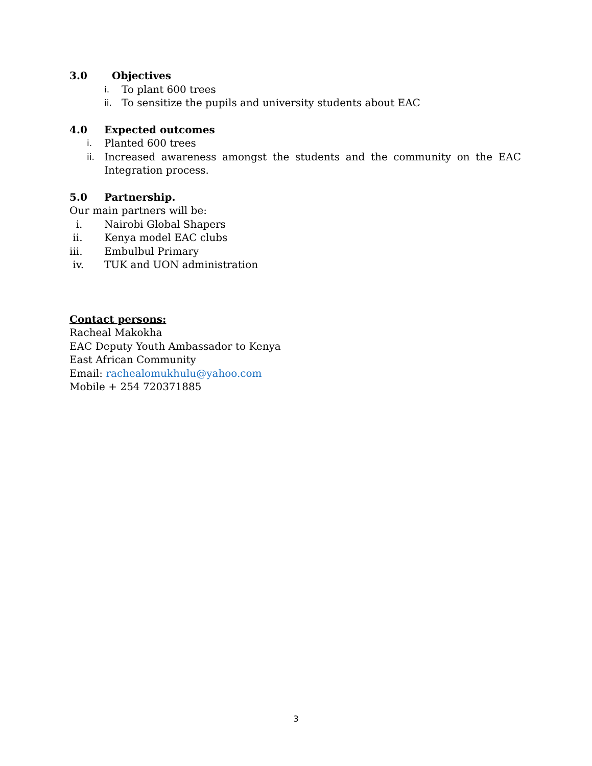3.0 Objectives
i. To plant 600 trees
ii. To sensitize the pupils and university students about EAC
4.0 Expected outcomes
i. Planted 600 trees
ii. Increased awareness amongst the students and the community on the EAC Integration process.
5.0 Partnership.
Our main partners will be:
i. Nairobi Global Shapers
ii. Kenya model EAC clubs
iii. Embulbul Primary
iv. TUK and UON administration
Contact persons:
Racheal Makokha
EAC Deputy Youth Ambassador to Kenya
East African Community
Email: rachealomukhulu@yahoo.com
Mobile + 254 720371885
3